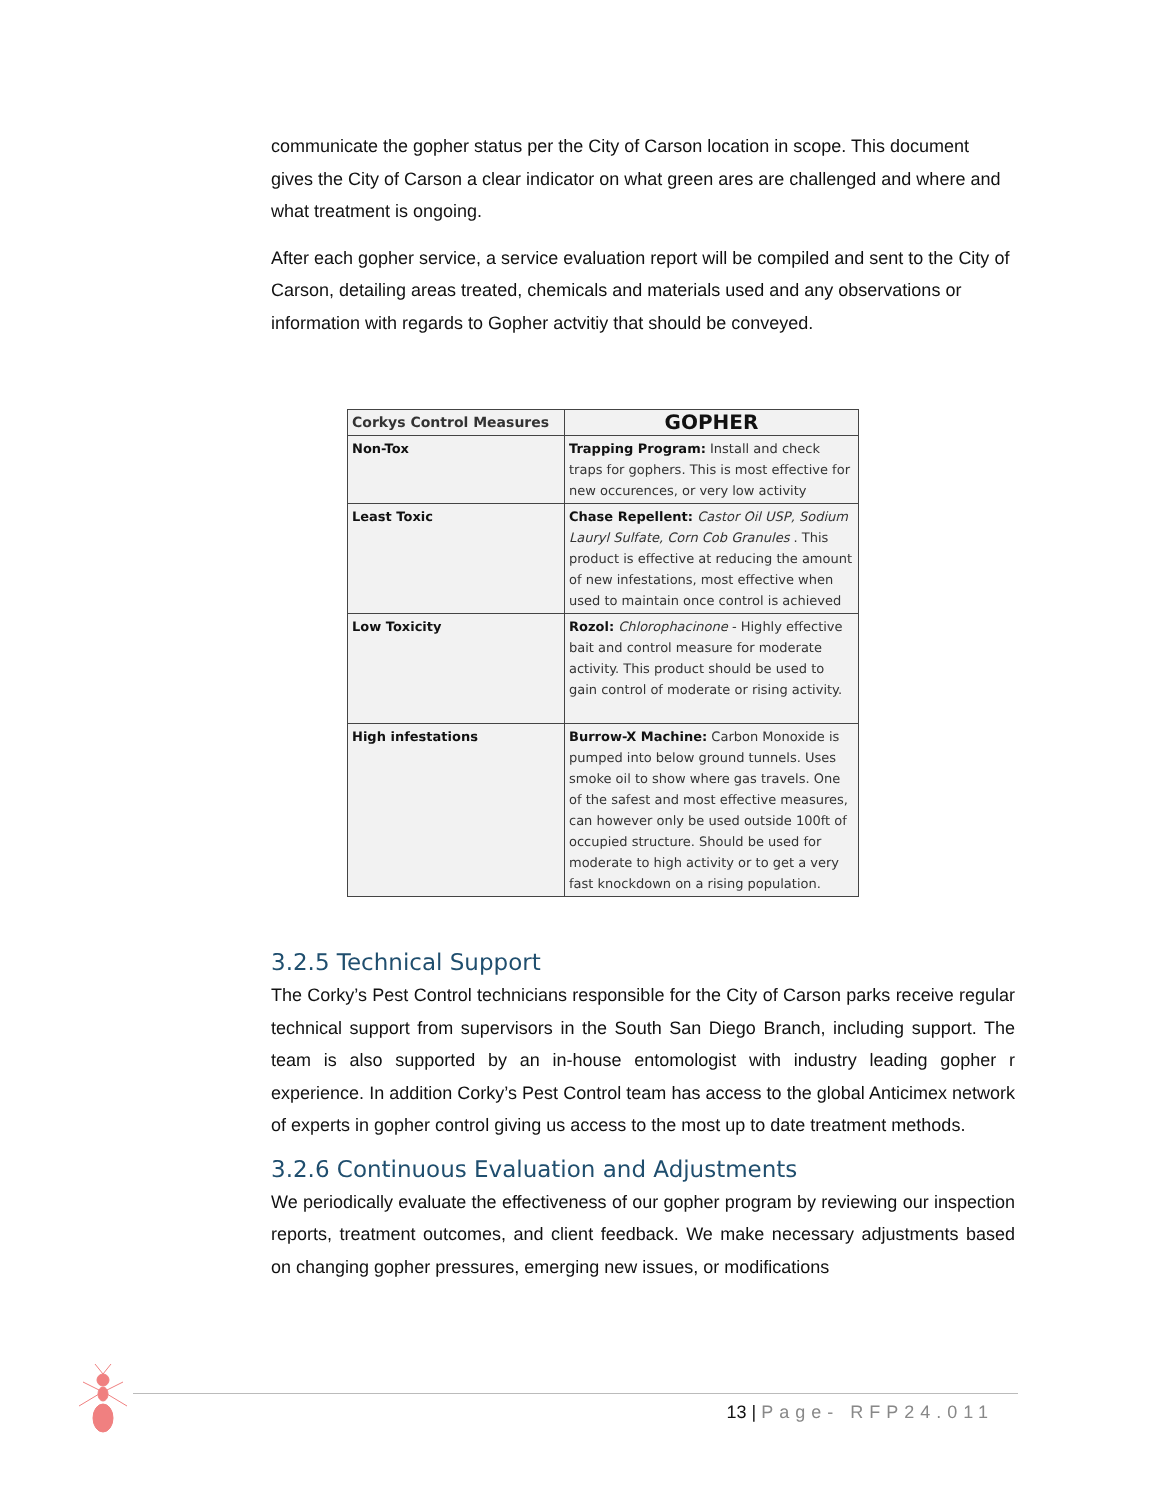communicate the gopher status per the City of Carson location in scope. This document gives the City of Carson a clear indicator on what green ares are challenged and where and what treatment is ongoing.
After each gopher service, a service evaluation report will be compiled and sent to the City of Carson, detailing areas treated, chemicals and materials used and any observations or information with regards to Gopher actvitiy that should be conveyed.
| Corkys Control Measures | GOPHER |
| --- | --- |
| Non-Tox | Trapping Program: Install and check traps for gophers. This is most effective for new occurences, or very low activity |
| Least Toxic | Chase Repellent: Castor Oil USP, Sodium Lauryl Sulfate, Corn Cob Granules . This product is effective at reducing the amount of new infestations, most effective when used to maintain once control is achieved |
| Low Toxicity | Rozol: Chlorophacinone - Highly effective bait and control measure for moderate activity. This product should be used to gain control of moderate or rising activity. |
| High infestations | Burrow-X Machine: Carbon Monoxide is pumped into below ground tunnels. Uses smoke oil to show where gas travels. One of the safest and most effective measures, can however only be used outside 100ft of occupied structure. Should be used for moderate to high activity or to get a very fast knockdown on a rising population. |
3.2.5 Technical Support
The Corky’s Pest Control technicians responsible for the City of Carson parks receive regular technical support from supervisors in the South San Diego Branch, including support. The team is also supported by an in-house entomologist with industry leading gopher r experience. In addition Corky’s Pest Control team has access to the global Anticimex network of experts in gopher control giving us access to the most up to date treatment methods.
3.2.6 Continuous Evaluation and Adjustments
We periodically evaluate the effectiveness of our gopher program by reviewing our inspection reports, treatment outcomes, and client feedback. We make necessary adjustments based on changing gopher pressures, emerging new issues, or modifications
13 | Page- RFP24.011